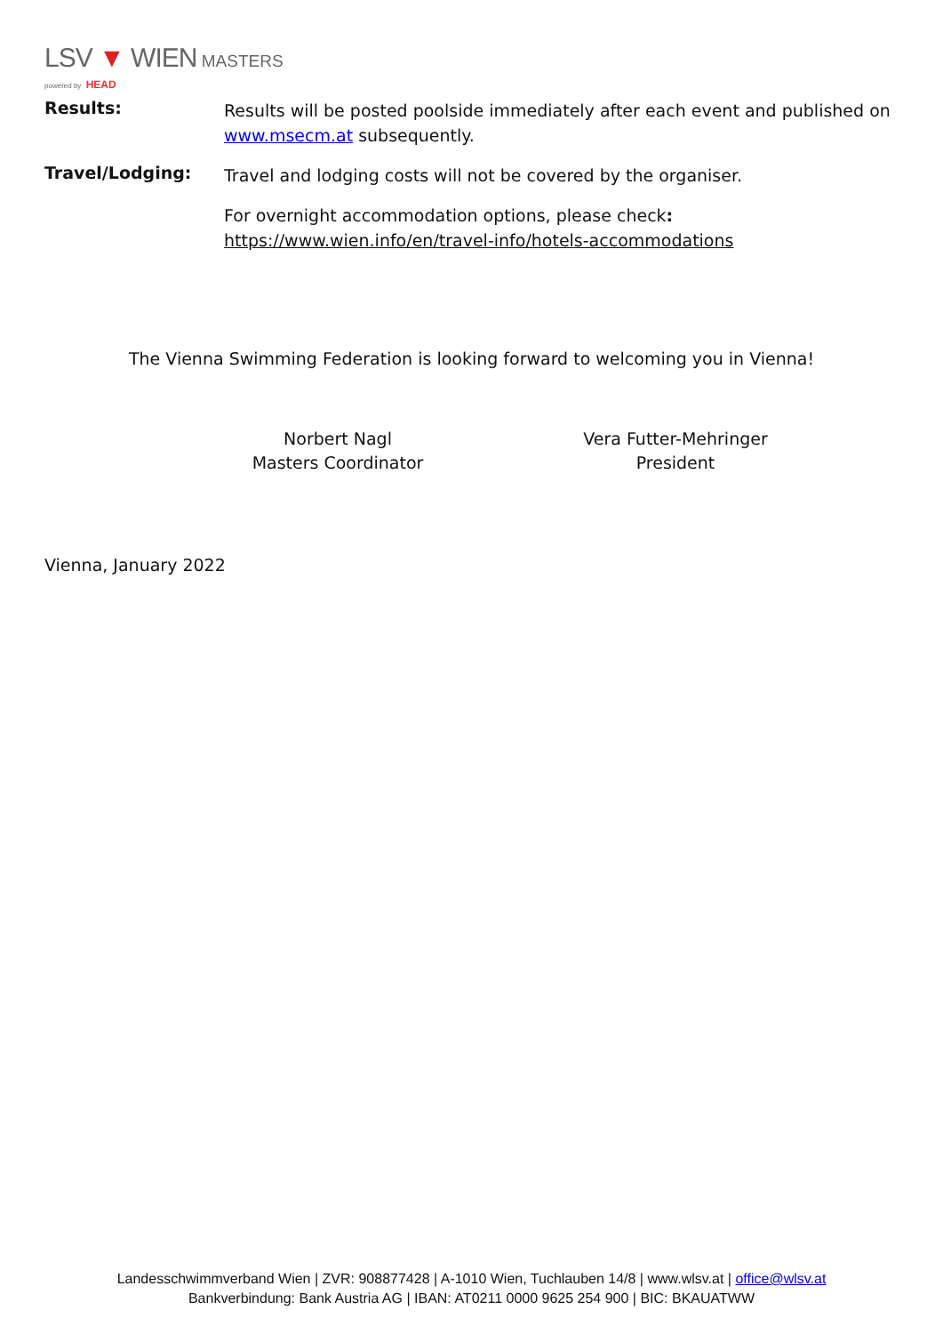LSV ▼ WIEN MASTERS
powered by HEAD
Results:
Results will be posted poolside immediately after each event and published on www.msecm.at subsequently.
Travel/Lodging:
Travel and lodging costs will not be covered by the organiser.
For overnight accommodation options, please check:
https://www.wien.info/en/travel-info/hotels-accommodations
The Vienna Swimming Federation is looking forward to welcoming you in Vienna!
Norbert Nagl
Masters Coordinator
Vera Futter-Mehringer
President
Vienna, January 2022
Landesschwimmverband Wien | ZVR: 908877428 | A-1010 Wien, Tuchlauben 14/8 | www.wlsv.at | office@wlsv.at
Bankverbindung: Bank Austria AG | IBAN: AT0211 0000 9625 254 900 | BIC: BKAUATWW